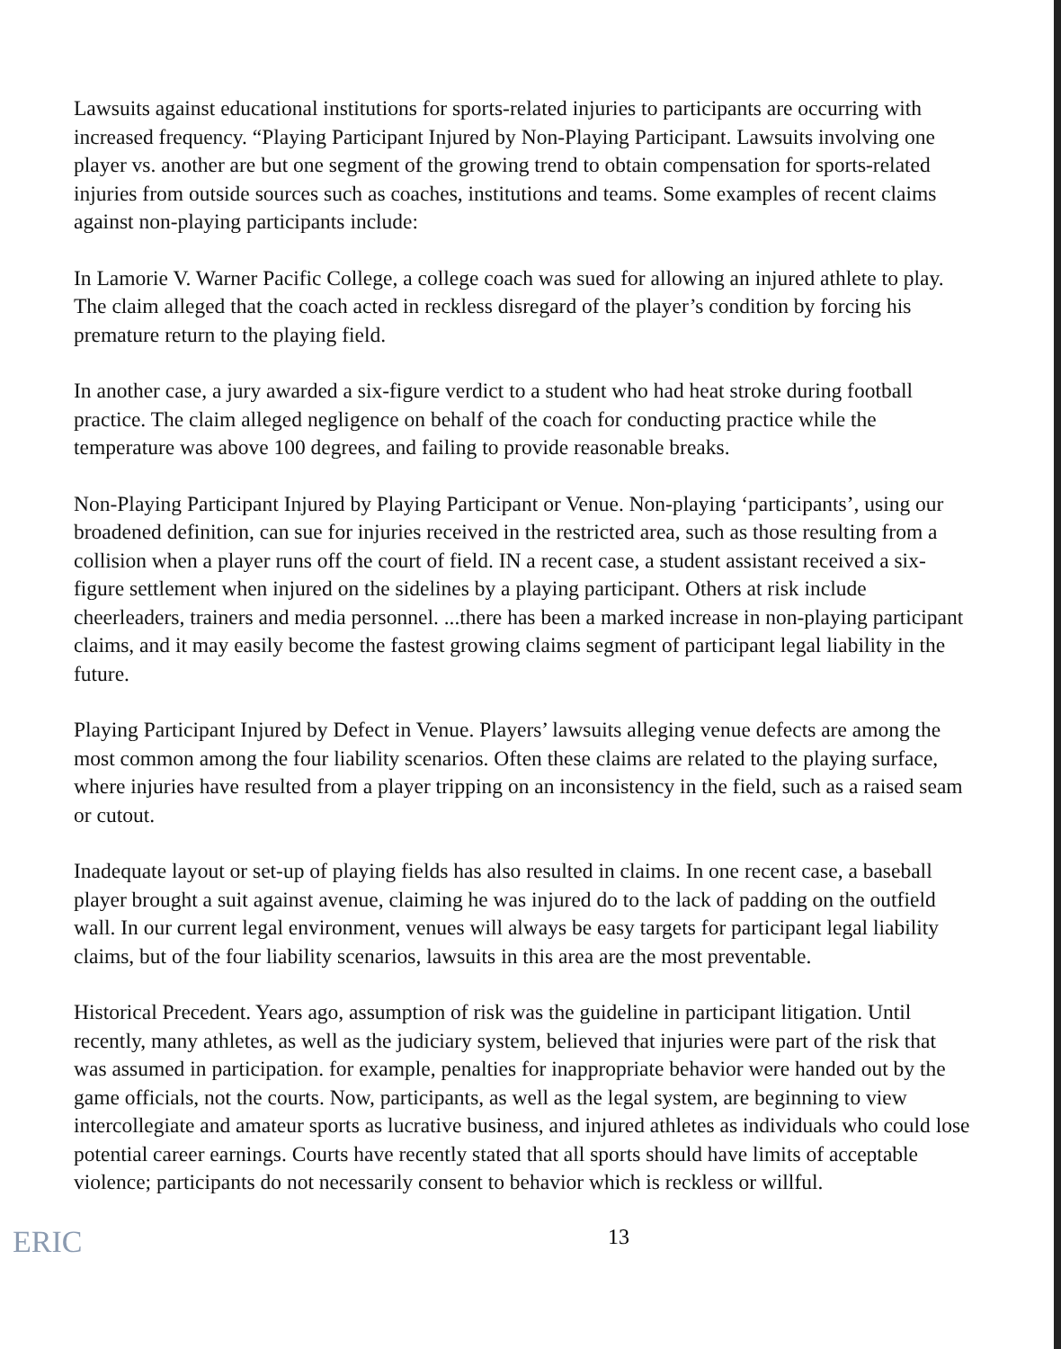Lawsuits against educational institutions for sports-related injuries to participants are occurring with increased frequency. “Playing Participant Injured by Non-Playing Participant. Lawsuits involving one player vs. another are but one segment of the growing trend to obtain compensation for sports-related injuries from outside sources such as coaches, institutions and teams. Some examples of recent claims against non-playing participants include:
In Lamorie V. Warner Pacific College, a college coach was sued for allowing an injured athlete to play. The claim alleged that the coach acted in reckless disregard of the player’s condition by forcing his premature return to the playing field.
In another case, a jury awarded a six-figure verdict to a student who had heat stroke during football practice. The claim alleged negligence on behalf of the coach for conducting practice while the temperature was above 100 degrees, and failing to provide reasonable breaks.
Non-Playing Participant Injured by Playing Participant or Venue. Non-playing ‘participants’, using our broadened definition, can sue for injuries received in the restricted area, such as those resulting from a collision when a player runs off the court of field. IN a recent case, a student assistant received a six-figure settlement when injured on the sidelines by a playing participant. Others at risk include cheerleaders, trainers and media personnel. ...there has been a marked increase in non-playing participant claims, and it may easily become the fastest growing claims segment of participant legal liability in the future.
Playing Participant Injured by Defect in Venue. Players’ lawsuits alleging venue defects are among the most common among the four liability scenarios. Often these claims are related to the playing surface, where injuries have resulted from a player tripping on an inconsistency in the field, such as a raised seam or cutout.
Inadequate layout or set-up of playing fields has also resulted in claims. In one recent case, a baseball player brought a suit against avenue, claiming he was injured do to the lack of padding on the outfield wall. In our current legal environment, venues will always be easy targets for participant legal liability claims, but of the four liability scenarios, lawsuits in this area are the most preventable.
Historical Precedent. Years ago, assumption of risk was the guideline in participant litigation. Until recently, many athletes, as well as the judiciary system, believed that injuries were part of the risk that was assumed in participation. for example, penalties for inappropriate behavior were handed out by the game officials, not the courts. Now, participants, as well as the legal system, are beginning to view intercollegiate and amateur sports as lucrative business, and injured athletes as individuals who could lose potential career earnings. Courts have recently stated that all sports should have limits of acceptable violence; participants do not necessarily consent to behavior which is reckless or willful.
ERIC 13